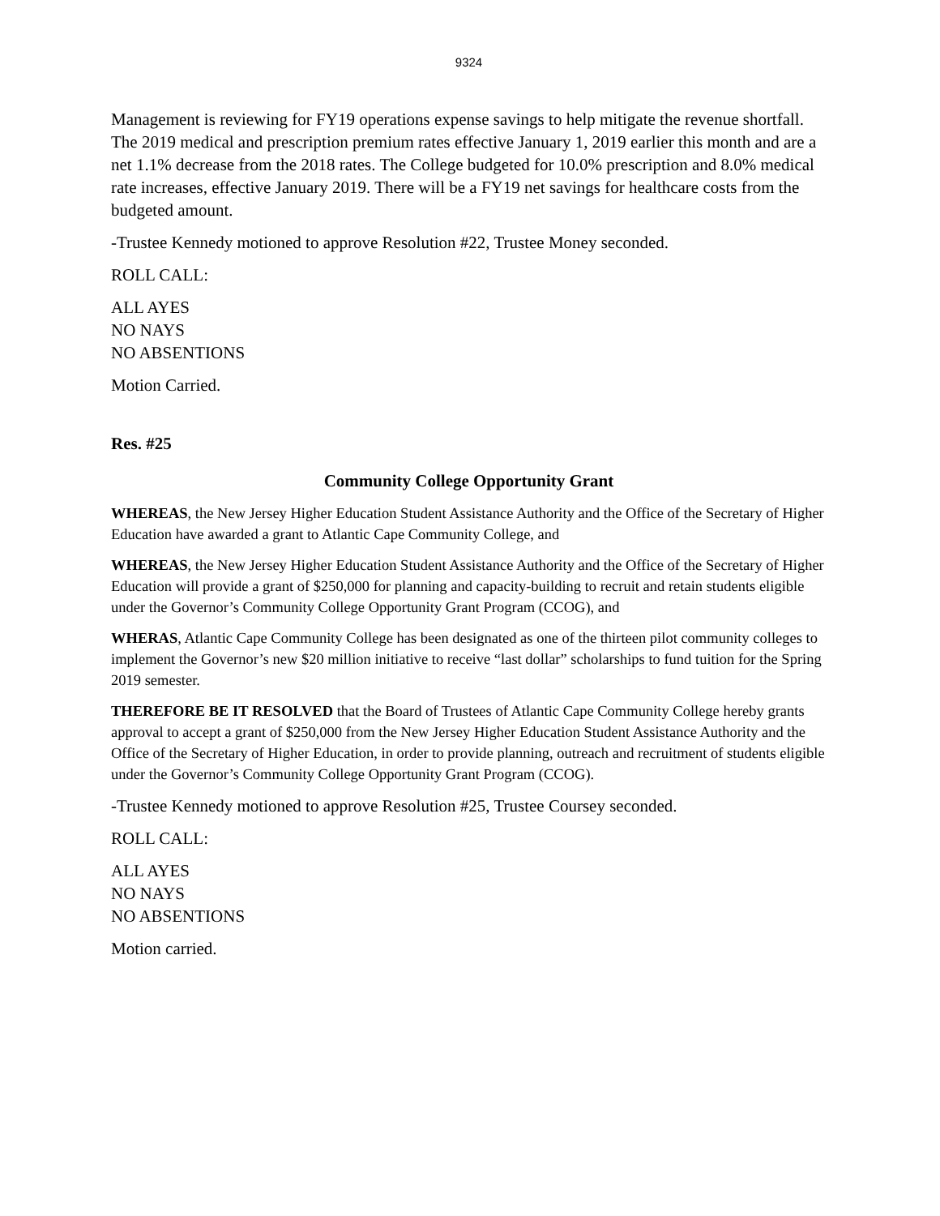9324
Management is reviewing for FY19 operations expense savings to help mitigate the revenue shortfall. The 2019 medical and prescription premium rates effective January 1, 2019 earlier this month and are a net 1.1% decrease from the 2018 rates. The College budgeted for 10.0% prescription and 8.0% medical rate increases, effective January 2019. There will be a FY19 net savings for healthcare costs from the budgeted amount.
-Trustee Kennedy motioned to approve Resolution #22, Trustee Money seconded.
ROLL CALL:
ALL AYES
NO NAYS
NO ABSENTIONS
Motion Carried.
Res. #25
Community College Opportunity Grant
WHEREAS, the New Jersey Higher Education Student Assistance Authority and the Office of the Secretary of Higher Education have awarded a grant to Atlantic Cape Community College, and
WHEREAS, the New Jersey Higher Education Student Assistance Authority and the Office of the Secretary of Higher Education will provide a grant of $250,000 for planning and capacity-building to recruit and retain students eligible under the Governor’s Community College Opportunity Grant Program (CCOG), and
WHERAS, Atlantic Cape Community College has been designated as one of the thirteen pilot community colleges to implement the Governor’s new $20 million initiative to receive “last dollar” scholarships to fund tuition for the Spring 2019 semester.
THEREFORE BE IT RESOLVED that the Board of Trustees of Atlantic Cape Community College hereby grants approval to accept a grant of $250,000 from the New Jersey Higher Education Student Assistance Authority and the Office of the Secretary of Higher Education, in order to provide planning, outreach and recruitment of students eligible under the Governor’s Community College Opportunity Grant Program (CCOG).
-Trustee Kennedy motioned to approve Resolution #25, Trustee Coursey seconded.
ROLL CALL:
ALL AYES
NO NAYS
NO ABSENTIONS
Motion carried.